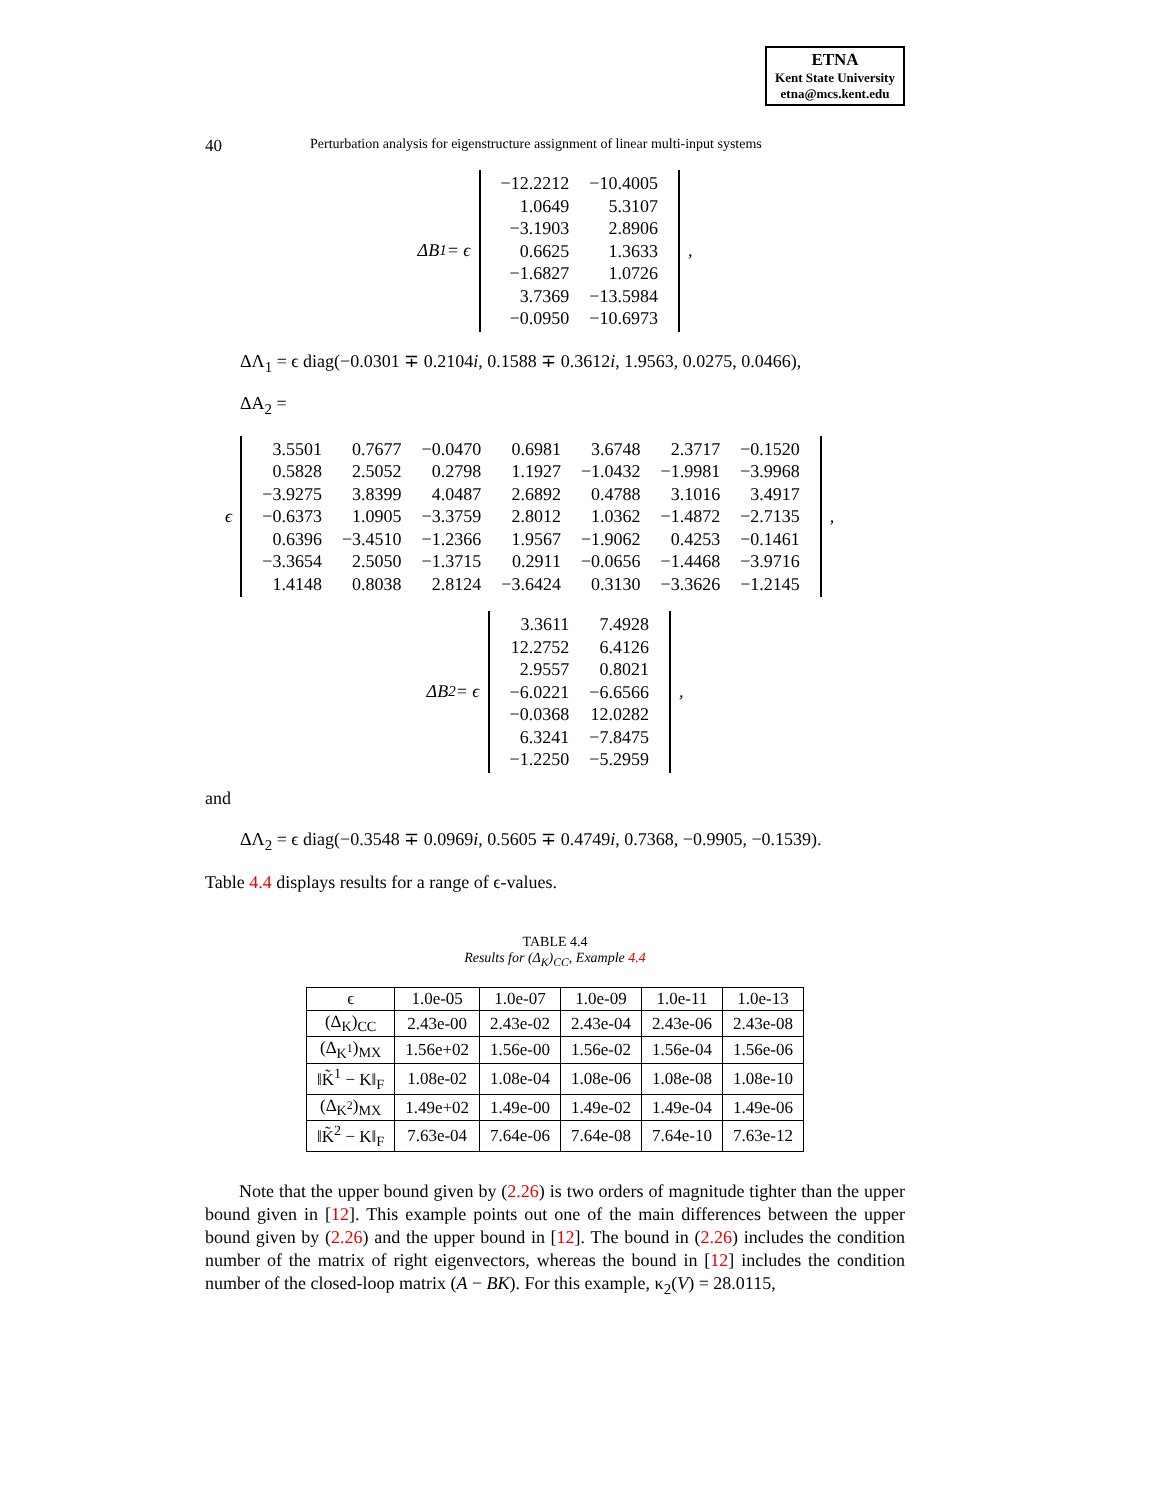ETNA
Kent State University
etna@mcs.kent.edu
40 Perturbation analysis for eigenstructure assignment of linear multi-input systems
ΔB<sub>1</sub> = ϵ
| −12.2212 | −10.4005 |
| 1.0649 | 5.3107 |
| −3.1903 | 2.8906 |
| 0.6625 | 1.3633 |
| −1.6827 | 1.0726 |
| 3.7369 | −13.5984 |
| −0.0950 | −10.6973 |
,
ΔΛ<sub>1</sub> = ϵ diag(−0.0301 ∓ 0.2104i, 0.1588 ∓ 0.3612i, 1.9563, 0.0275, 0.0466),
ΔA<sub>2</sub> =
ϵ
| 3.5501 | 0.7677 | −0.0470 | 0.6981 | 3.6748 | 2.3717 | −0.1520 |
| 0.5828 | 2.5052 | 0.2798 | 1.1927 | −1.0432 | −1.9981 | −3.9968 |
| −3.9275 | 3.8399 | 4.0487 | 2.6892 | 0.4788 | 3.1016 | 3.4917 |
| −0.6373 | 1.0905 | −3.3759 | 2.8012 | 1.0362 | −1.4872 | −2.7135 |
| 0.6396 | −3.4510 | −1.2366 | 1.9567 | −1.9062 | 0.4253 | −0.1461 |
| −3.3654 | 2.5050 | −1.3715 | 0.2911 | −0.0656 | −1.4468 | −3.9716 |
| 1.4148 | 0.8038 | 2.8124 | −3.6424 | 0.3130 | −3.3626 | −1.2145 |
,
ΔB<sub>2</sub> = ϵ
| 3.3611 | 7.4928 |
| 12.2752 | 6.4126 |
| 2.9557 | 0.8021 |
| −6.0221 | −6.6566 |
| −0.0368 | 12.0282 |
| 6.3241 | −7.8475 |
| −1.2250 | −5.2959 |
,
and
ΔΛ<sub>2</sub> = ϵ diag(−0.3548 ∓ 0.0969i, 0.5605 ∓ 0.4749i, 0.7368, −0.9905, −0.1539).
Table 4.4 displays results for a range of ϵ-values.
TABLE 4.4
Results for (Δ<sub>K</sub>)<sub>CC</sub>, Example 4.4
| ϵ | 1.0e-05 | 1.0e-07 | 1.0e-09 | 1.0e-11 | 1.0e-13 |
| --- | --- | --- | --- | --- | --- |
| (Δ<sub>K</sub>)<sub>CC</sub> | 2.43e-00 | 2.43e-02 | 2.43e-04 | 2.43e-06 | 2.43e-08 |
| (Δ<sub>K<sup>1</sup></sub>)<sub>MX</sub> | 1.56e+02 | 1.56e-00 | 1.56e-02 | 1.56e-04 | 1.56e-06 |
| ‖K̃<sup>1</sup> − K‖<sub>F</sub> | 1.08e-02 | 1.08e-04 | 1.08e-06 | 1.08e-08 | 1.08e-10 |
| (Δ<sub>K<sup>2</sup></sub>)<sub>MX</sub> | 1.49e+02 | 1.49e-00 | 1.49e-02 | 1.49e-04 | 1.49e-06 |
| ‖K̃<sup>2</sup> − K‖<sub>F</sub> | 7.63e-04 | 7.64e-06 | 7.64e-08 | 7.64e-10 | 7.63e-12 |
Note that the upper bound given by (2.26) is two orders of magnitude tighter than the upper bound given in [12]. This example points out one of the main differences between the upper bound given by (2.26) and the upper bound in [12]. The bound in (2.26) includes the condition number of the matrix of right eigenvectors, whereas the bound in [12] includes the condition number of the closed-loop matrix (A − BK). For this example, κ<sub>2</sub>(V) = 28.0115,